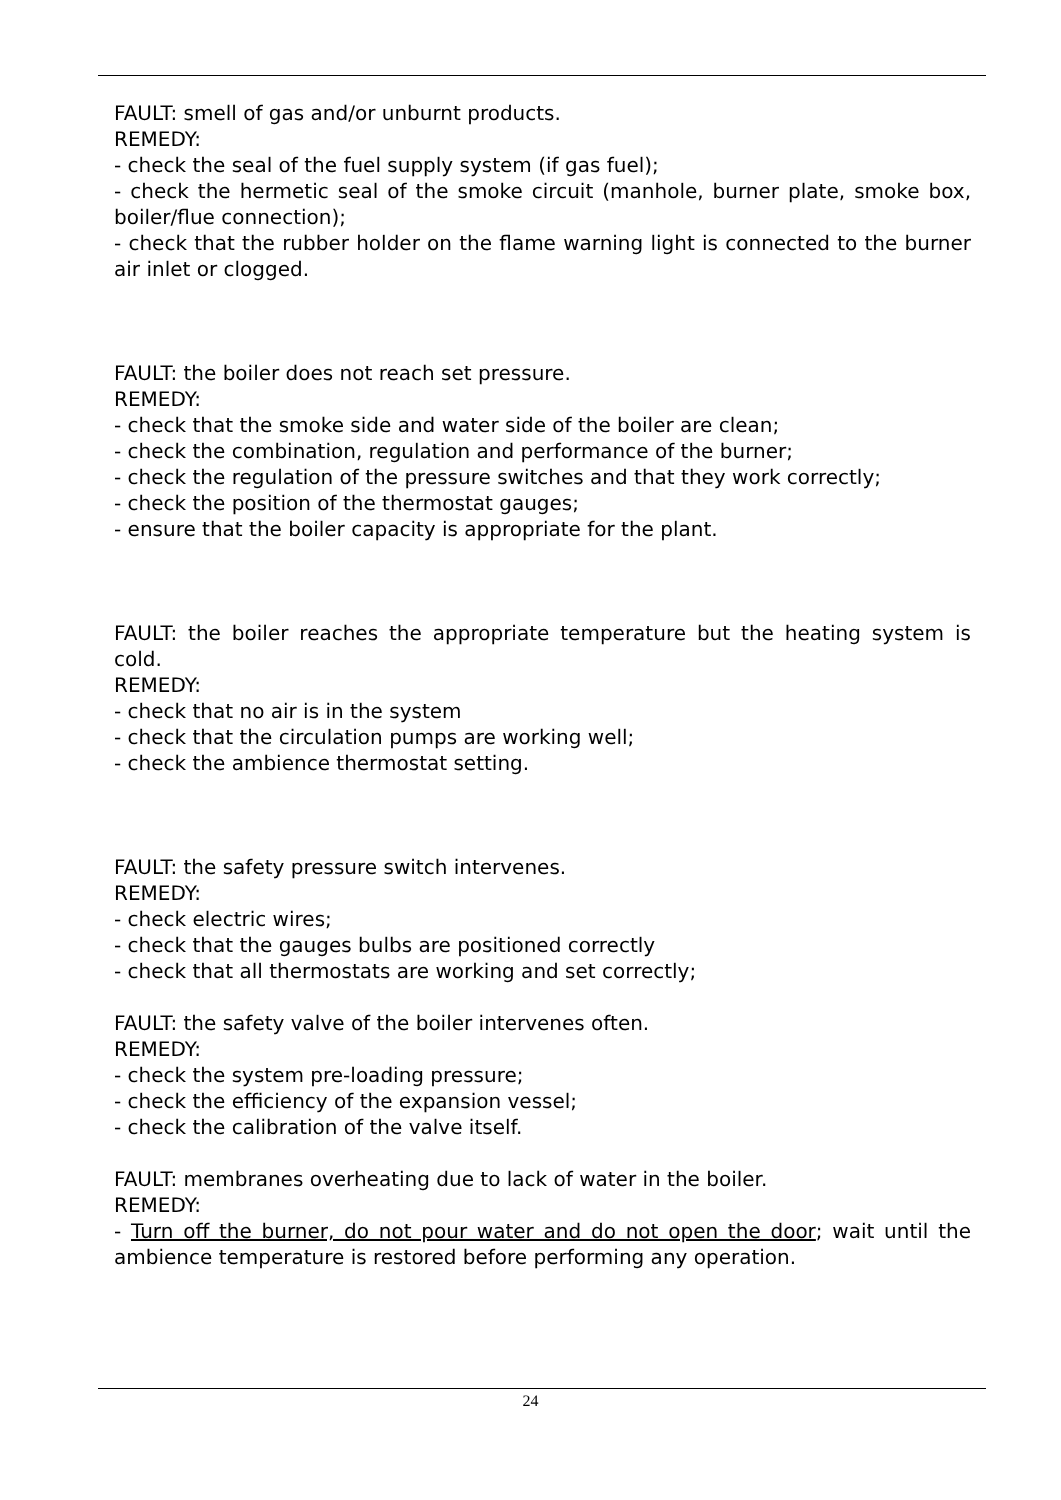FAULT: smell of gas and/or unburnt products.
REMEDY:
- check the seal of the fuel supply system (if gas fuel);
- check the hermetic seal of the smoke circuit (manhole, burner plate, smoke box, boiler/flue connection);
- check that the rubber holder on the flame warning light is connected to the burner air inlet or clogged.
FAULT: the boiler does not reach set pressure.
REMEDY:
- check that the smoke side and water side of the boiler are clean;
- check the combination, regulation and performance of the burner;
- check the regulation of the pressure switches and that they work correctly;
- check the position of the thermostat gauges;
- ensure that the boiler capacity is appropriate for the plant.
FAULT: the boiler reaches the appropriate temperature but the heating system is cold.
REMEDY:
- check that no air is in the system
- check that the circulation pumps are working well;
- check the ambience thermostat setting.
FAULT: the safety pressure switch intervenes.
REMEDY:
- check electric wires;
- check that the gauges bulbs are positioned correctly
- check that all thermostats are working and set correctly;
FAULT: the safety valve of the boiler intervenes often.
REMEDY:
- check the system pre-loading pressure;
- check the efficiency of the expansion vessel;
- check the calibration of the valve itself.
FAULT: membranes overheating due to lack of water in the boiler.
REMEDY:
- Turn off the burner, do not pour water and do not open the door; wait until the ambience temperature is restored before performing any operation.
24